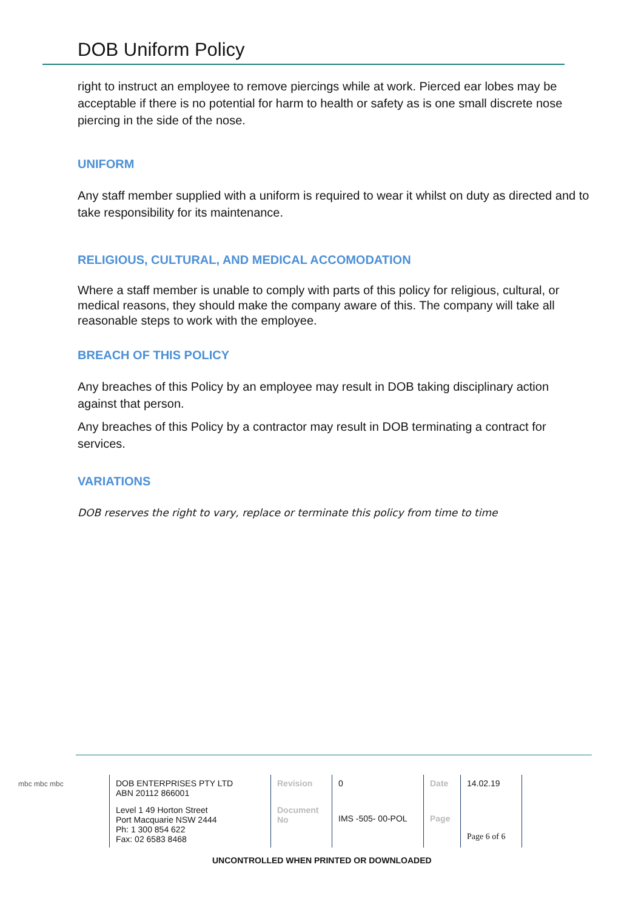DOB Uniform Policy
right to instruct an employee to remove piercings while at work. Pierced ear lobes may be acceptable if there is no potential for harm to health or safety as is one small discrete nose piercing in the side of the nose.
UNIFORM
Any staff member supplied with a uniform is required to wear it whilst on duty as directed and to take responsibility for its maintenance.
RELIGIOUS, CULTURAL, AND MEDICAL ACCOMODATION
Where a staff member is unable to comply with parts of this policy for religious, cultural, or medical reasons, they should make the company aware of this. The company will take all reasonable steps to work with the employee.
BREACH OF THIS POLICY
Any breaches of this Policy by an employee may result in DOB taking disciplinary action against that person.
Any breaches of this Policy by a contractor may result in DOB terminating a contract for services.
VARIATIONS
DOB reserves the right to vary, replace or terminate this policy from time to time
| mbc mbc mbc | DOB ENTERPRISES PTY LTD ABN 20112 866001 | Revision | 0 | Date | 14.02.19 |
| | Level 1 49 Horton Street Port Macquarie NSW 2444 Ph: 1 300 854 622 Fax: 02 6583 8468 | Document No | IMS -505- 00-POL | Page | Page 6 of 6 |
UNCONTROLLED WHEN PRINTED OR DOWNLOADED